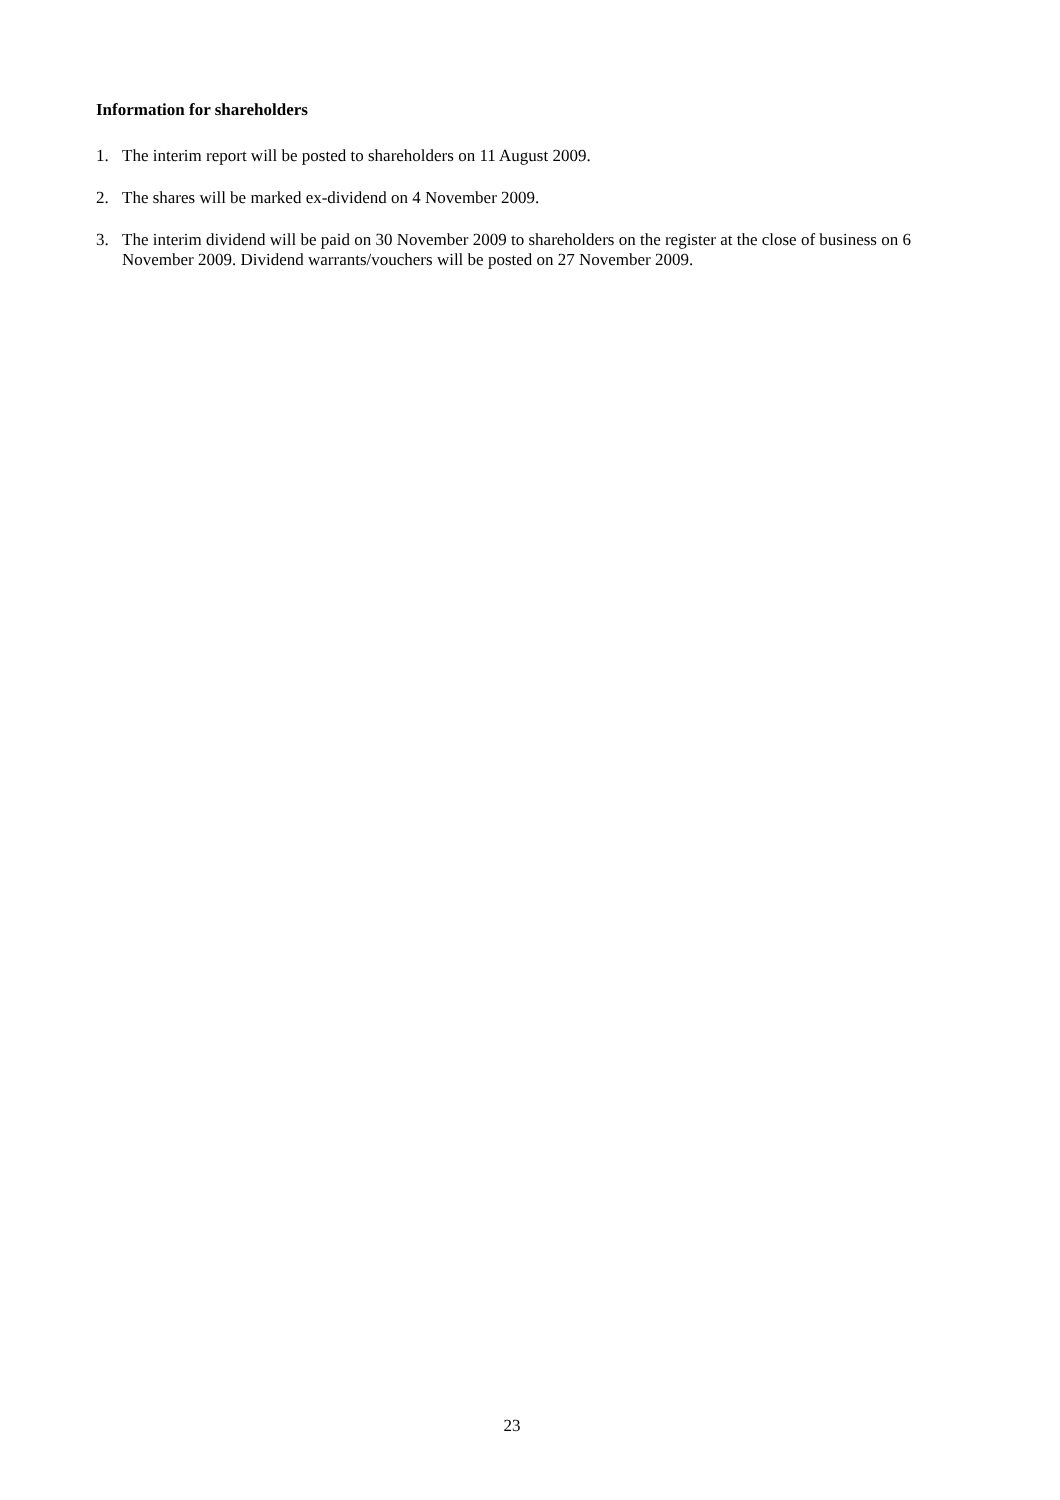Information for shareholders
1. The interim report will be posted to shareholders on 11 August 2009.
2. The shares will be marked ex-dividend on 4 November 2009.
3. The interim dividend will be paid on 30 November 2009 to shareholders on the register at the close of business on 6 November 2009. Dividend warrants/vouchers will be posted on 27 November 2009.
23